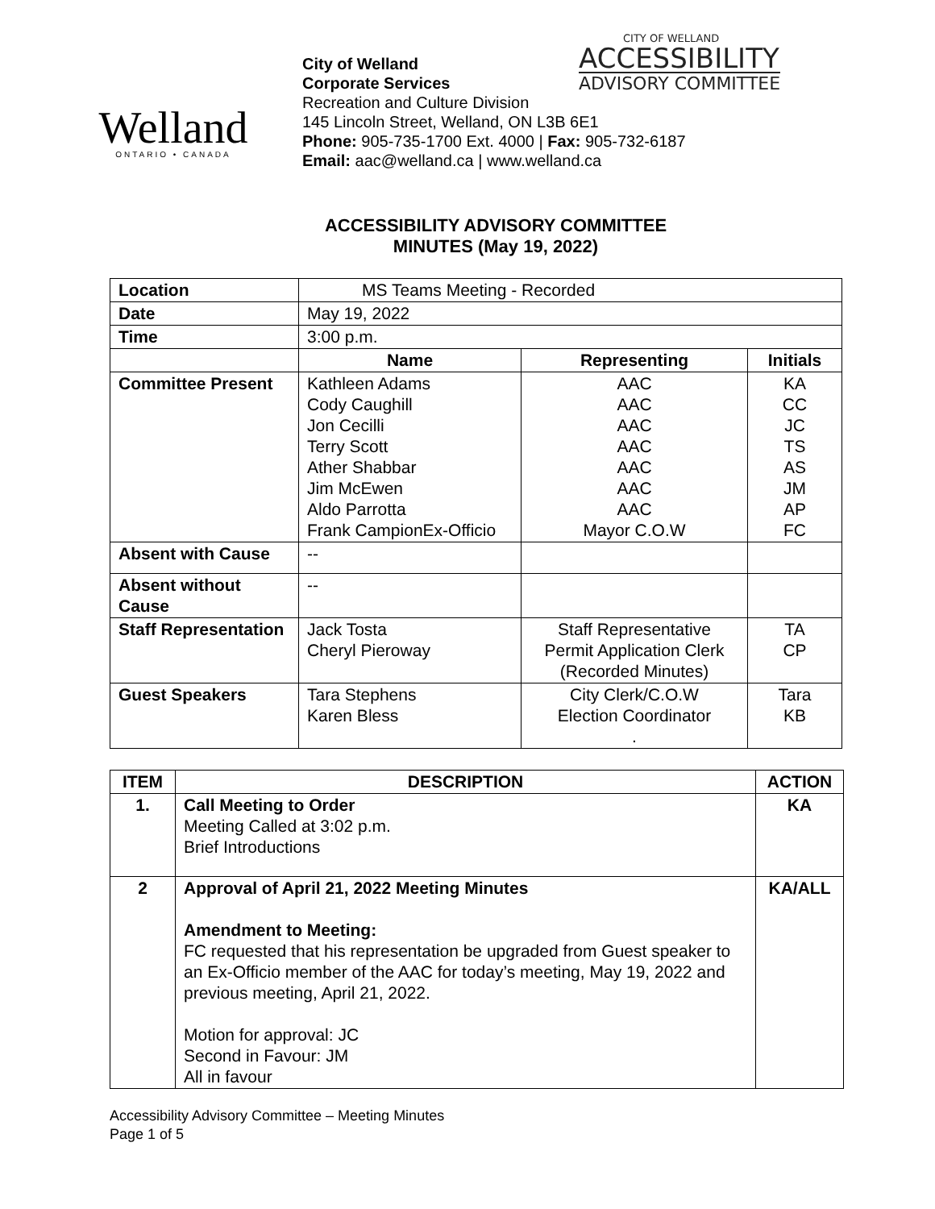Welland
ONTARIO • CANADA
City of Welland
Corporate Services
Recreation and Culture Division
145 Lincoln Street, Welland, ON L3B 6E1
Phone: 905-735-1700 Ext. 4000 | Fax: 905-732-6187
Email: aac@welland.ca | www.welland.ca
CITY OF WELLAND
ACCESSIBILITY
ADVISORY COMMITTEE
ACCESSIBILITY ADVISORY COMMITTEE
MINUTES (May 19, 2022)
| Location | MS Teams Meeting - Recorded | | |
| Date | May 19, 2022 | | |
| Time | 3:00 p.m. | | |
| | Name | Representing | Initials |
| Committee Present | Kathleen Adams Cody Caughill Jon Cecilli Terry Scott Ather Shabbar Jim McEwen Aldo Parrotta Frank CampionEx-Officio | AAC AAC AAC AAC AAC AAC AAC Mayor C.O.W | KA CC JC TS AS JM AP FC |
| Absent with Cause | -- | | |
| Absent without Cause | -- | | |
| Staff Representation | Jack Tosta Cheryl Pieroway | Staff Representative Permit Application Clerk (Recorded Minutes) | TA CP |
| Guest Speakers | Tara Stephens Karen Bless | City Clerk/C.O.W Election Coordinator . | Tara KB |
| ITEM | DESCRIPTION | ACTION |
| --- | --- | --- |
| 1. | Call Meeting to Order Meeting Called at 3:02 p.m. Brief Introductions | KA |
| 2 | Approval of April 21, 2022 Meeting Minutes Amendment to Meeting: FC requested that his representation be upgraded from Guest speaker to an Ex-Officio member of the AAC for today’s meeting, May 19, 2022 and previous meeting, April 21, 2022. Motion for approval: JC Second in Favour: JM All in favour | KA/ALL |
Accessibility Advisory Committee – Meeting Minutes
Page 1 of 5